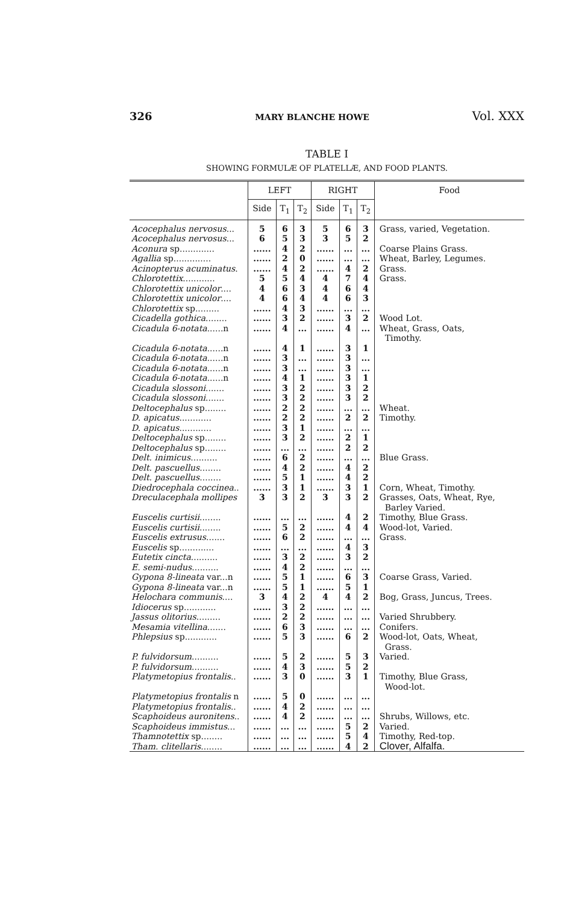326 MARY BLANCHE HOWE Vol. XXX
TABLE I
SHOWING FORMULÆ OF PLATELLÆ, AND FOOD PLANTS.
| | LEFT | | | RIGHT | | | Food |
| --- | --- | --- | --- | --- | --- | --- | --- |
| | Side | T<sub>1</sub> | T<sub>2</sub> | Side | T<sub>1</sub> | T<sub>2</sub> | |
| Acocephalus nervosus ... | 5 | 6 | 3 | 5 | 6 | 3 | Grass, varied, Vegetation. |
| Acocephalus nervosus ... | 6 | 5 | 3 | 3 | 5 | 2 | |
| Aconura sp............. | ...... | 4 | 2 | ...... | ... | ... | Coarse Plains Grass. |
| Agallia sp.............. | ...... | 2 | 0 | ...... | ... | ... | Wheat, Barley, Legumes. |
| Acinopterus acuminatus . | ...... | 4 | 2 | ...... | 4 | 2 | Grass. |
| Chlorotettix ............ | 5 | 5 | 4 | 4 | 7 | 4 | Grass. |
| Chlorotettix unicolor .... | 4 | 6 | 3 | 4 | 6 | 4 | |
| Chlorotettix unicolor .... | 4 | 6 | 4 | 4 | 6 | 3 | |
| Chlorotettix sp......... | ...... | 4 | 3 | ...... | ... | ... | |
| Cicadella gothica ........ | ...... | 3 | 2 | ...... | 3 | 2 | Wood Lot. |
| Cicadula 6-notata ......n | ...... | 4 | ... | ...... | 4 | ... | Wheat, Grass, Oats, Timothy. |
| Cicadula 6-notata ......n | ...... | 4 | 1 | ...... | 3 | 1 | |
| Cicadula 6-notata ......n | ...... | 3 | ... | ...... | 3 | ... | |
| Cicadula 6-notata ......n | ...... | 3 | ... | ...... | 3 | ... | |
| Cicadula 6-notata ......n | ...... | 4 | 1 | ...... | 3 | 1 | |
| Cicadula slossoni ....... | ...... | 3 | 2 | ...... | 3 | 2 | |
| Cicadula slossoni ....... | ...... | 3 | 2 | ...... | 3 | 2 | |
| Deltocephalus sp........ | ...... | 2 | 2 | ...... | ... | ... | Wheat. |
| D. apicatus ............ | ...... | 2 | 2 | ...... | 2 | 2 | Timothy. |
| D. apicatus ............ | ...... | 3 | 1 | ...... | ... | ... | |
| Deltocephalus sp........ | ...... | 3 | 2 | ...... | 2 | 1 | |
| Deltocephalus sp........ | ...... | ... | ... | ...... | 2 | 2 | |
| Delt. inimicus .......... | ...... | 6 | 2 | ...... | ... | ... | Blue Grass. |
| Delt. pascuellus ........ | ...... | 4 | 2 | ...... | 4 | 2 | |
| Delt. pascuellus ........ | ...... | 5 | 1 | ...... | 4 | 2 | |
| Diedrocephala coccinea .. | ...... | 3 | 1 | ...... | 3 | 1 | Corn, Wheat, Timothy. |
| Dreculacephala mollipes | 3 | 3 | 2 | 3 | 3 | 2 | Grasses, Oats, Wheat, Rye, Barley Varied. |
| Euscelis curtisii ........ | ...... | ... | ... | ...... | 4 | 2 | Timothy, Blue Grass. |
| Euscelis curtisii ........ | ...... | 5 | 2 | ...... | 4 | 4 | Wood-lot, Varied. |
| Euscelis extrusus ....... | ...... | 6 | 2 | ...... | ... | ... | Grass. |
| Euscelis sp............. | ...... | ... | ... | ...... | 4 | 3 | |
| Eutetix cincta .......... | ...... | 3 | 2 | ...... | 3 | 2 | |
| E. semi-nudus .......... | ...... | 4 | 2 | ...... | ... | ... | |
| Gypona 8-lineata var...n | ...... | 5 | 1 | ...... | 6 | 3 | Coarse Grass, Varied. |
| Gypona 8-lineata var...n | ...... | 5 | 1 | ...... | 5 | 1 | |
| Helochara communis .... | 3 | 4 | 2 | 4 | 4 | 2 | Bog, Grass, Juncus, Trees. |
| Idiocerus sp............ | ...... | 3 | 2 | ...... | ... | ... | |
| Jassus olitorius ......... | ...... | 2 | 2 | ...... | ... | ... | Varied Shrubbery. |
| Mesamia vitellina ....... | ...... | 6 | 3 | ...... | ... | ... | Conifers. |
| Phlepsius sp............ | ...... | 5 | 3 | ...... | 6 | 2 | Wood-lot, Oats, Wheat, Grass. |
| P. fulvidorsum .......... | ...... | 5 | 2 | ...... | 5 | 3 | Varied. |
| P. fulvidorsum .......... | ...... | 4 | 3 | ...... | 5 | 2 | |
| Platymetopius frontalis .. | ...... | 3 | 0 | ...... | 3 | 1 | Timothy, Blue Grass, Wood-lot. |
| Platymetopius frontalis n | ...... | 5 | 0 | ...... | ... | ... | |
| Platymetopius frontalis .. | ...... | 4 | 2 | ...... | ... | ... | |
| Scaphoideus auronitens .. | ...... | 4 | 2 | ...... | ... | ... | Shrubs, Willows, etc. |
| Scaphoideus immistus ... | ...... | ... | ... | ...... | 5 | 2 | Varied. |
| Thamnotettix sp........ | ...... | ... | ... | ...... | 5 | 4 | Timothy, Red-top. |
| Tham. clitellaris ........ | ...... | ... | ... | ...... | 4 | 2 | Clover, Alfalfa. |